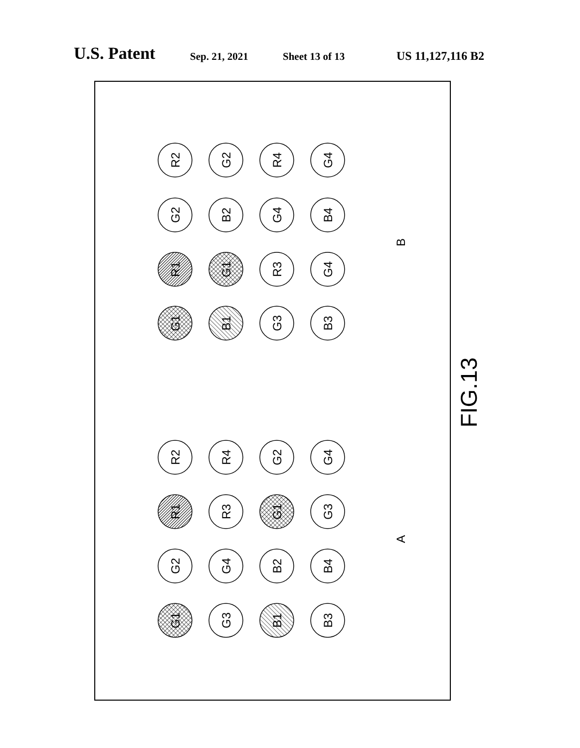U.S. Patent Sep. 21, 2021 Sheet 13 of 13 US 11,127,116 B2
R2
G2
R4
G4
G2
B2
G4
B4
R1
G1
R3
G4
G1
B1
G3
B3
B
R2
R4
G2
G4
R1
R3
G1
G3
A
G2
G4
B2
B4
G1
G3
B1
B3
FIG.13